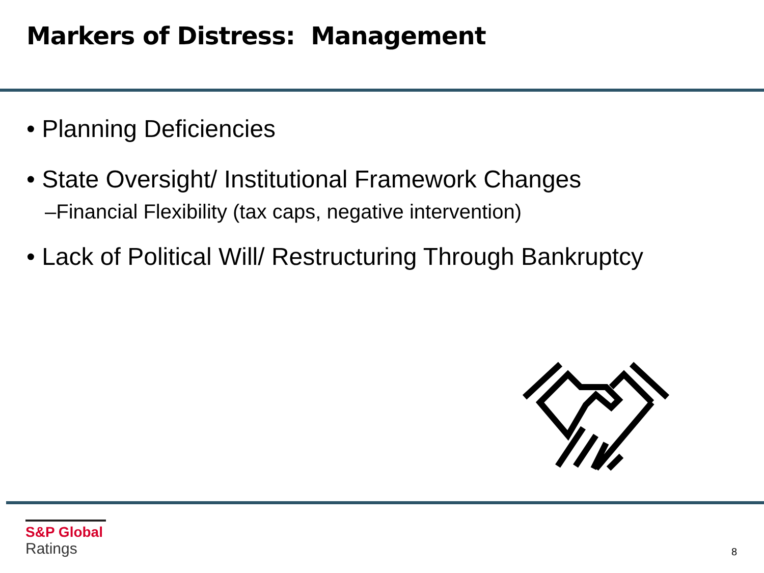Markers of Distress: Management
• Planning Deficiencies
• State Oversight/ Institutional Framework Changes
–Financial Flexibility (tax caps, negative intervention)
• Lack of Political Will/ Restructuring Through Bankruptcy
S&P Global
Ratings
8